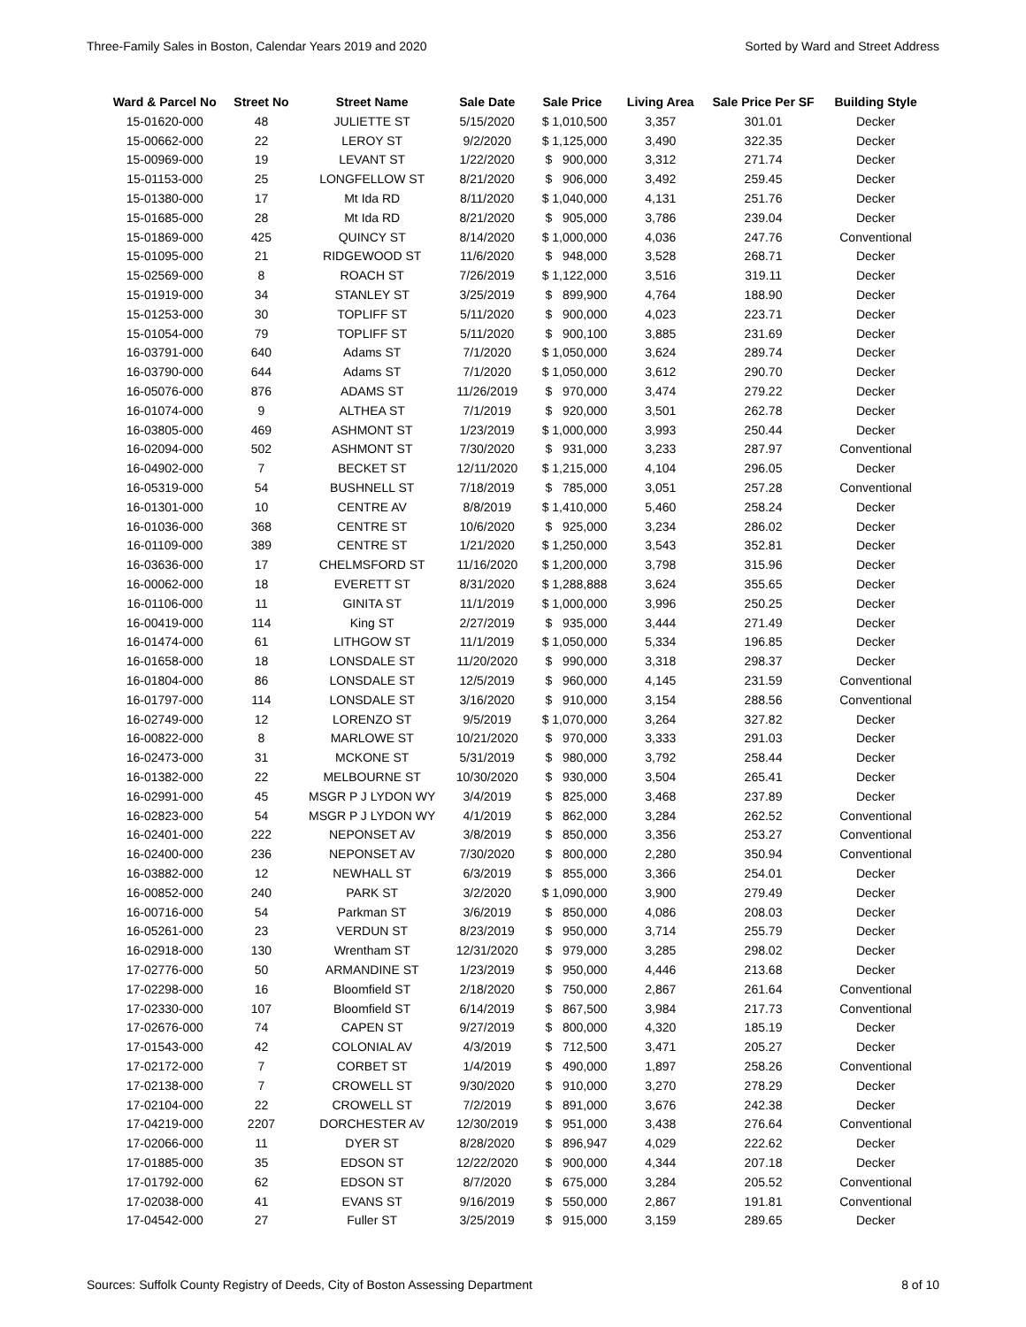Three-Family Sales in Boston, Calendar Years 2019 and 2020 Sorted by Ward and Street Address
| Ward & Parcel No | Street No | Street Name | Sale Date | Sale Price | Living Area | Sale Price Per SF | Building Style |
| --- | --- | --- | --- | --- | --- | --- | --- |
| 15-01620-000 | 48 | JULIETTE ST | 5/15/2020 | $ 1,010,500 | 3,357 | 301.01 | Decker |
| 15-00662-000 | 22 | LEROY ST | 9/2/2020 | $ 1,125,000 | 3,490 | 322.35 | Decker |
| 15-00969-000 | 19 | LEVANT ST | 1/22/2020 | $ 900,000 | 3,312 | 271.74 | Decker |
| 15-01153-000 | 25 | LONGFELLOW ST | 8/21/2020 | $ 906,000 | 3,492 | 259.45 | Decker |
| 15-01380-000 | 17 | Mt Ida RD | 8/11/2020 | $ 1,040,000 | 4,131 | 251.76 | Decker |
| 15-01685-000 | 28 | Mt Ida RD | 8/21/2020 | $ 905,000 | 3,786 | 239.04 | Decker |
| 15-01869-000 | 425 | QUINCY ST | 8/14/2020 | $ 1,000,000 | 4,036 | 247.76 | Conventional |
| 15-01095-000 | 21 | RIDGEWOOD ST | 11/6/2020 | $ 948,000 | 3,528 | 268.71 | Decker |
| 15-02569-000 | 8 | ROACH ST | 7/26/2019 | $ 1,122,000 | 3,516 | 319.11 | Decker |
| 15-01919-000 | 34 | STANLEY ST | 3/25/2019 | $ 899,900 | 4,764 | 188.90 | Decker |
| 15-01253-000 | 30 | TOPLIFF ST | 5/11/2020 | $ 900,000 | 4,023 | 223.71 | Decker |
| 15-01054-000 | 79 | TOPLIFF ST | 5/11/2020 | $ 900,100 | 3,885 | 231.69 | Decker |
| 16-03791-000 | 640 | Adams ST | 7/1/2020 | $ 1,050,000 | 3,624 | 289.74 | Decker |
| 16-03790-000 | 644 | Adams ST | 7/1/2020 | $ 1,050,000 | 3,612 | 290.70 | Decker |
| 16-05076-000 | 876 | ADAMS ST | 11/26/2019 | $ 970,000 | 3,474 | 279.22 | Decker |
| 16-01074-000 | 9 | ALTHEA ST | 7/1/2019 | $ 920,000 | 3,501 | 262.78 | Decker |
| 16-03805-000 | 469 | ASHMONT ST | 1/23/2019 | $ 1,000,000 | 3,993 | 250.44 | Decker |
| 16-02094-000 | 502 | ASHMONT ST | 7/30/2020 | $ 931,000 | 3,233 | 287.97 | Conventional |
| 16-04902-000 | 7 | BECKET ST | 12/11/2020 | $ 1,215,000 | 4,104 | 296.05 | Decker |
| 16-05319-000 | 54 | BUSHNELL ST | 7/18/2019 | $ 785,000 | 3,051 | 257.28 | Conventional |
| 16-01301-000 | 10 | CENTRE AV | 8/8/2019 | $ 1,410,000 | 5,460 | 258.24 | Decker |
| 16-01036-000 | 368 | CENTRE ST | 10/6/2020 | $ 925,000 | 3,234 | 286.02 | Decker |
| 16-01109-000 | 389 | CENTRE ST | 1/21/2020 | $ 1,250,000 | 3,543 | 352.81 | Decker |
| 16-03636-000 | 17 | CHELMSFORD ST | 11/16/2020 | $ 1,200,000 | 3,798 | 315.96 | Decker |
| 16-00062-000 | 18 | EVERETT ST | 8/31/2020 | $ 1,288,888 | 3,624 | 355.65 | Decker |
| 16-01106-000 | 11 | GINITA ST | 11/1/2019 | $ 1,000,000 | 3,996 | 250.25 | Decker |
| 16-00419-000 | 114 | King ST | 2/27/2019 | $ 935,000 | 3,444 | 271.49 | Decker |
| 16-01474-000 | 61 | LITHGOW ST | 11/1/2019 | $ 1,050,000 | 5,334 | 196.85 | Decker |
| 16-01658-000 | 18 | LONSDALE ST | 11/20/2020 | $ 990,000 | 3,318 | 298.37 | Decker |
| 16-01804-000 | 86 | LONSDALE ST | 12/5/2019 | $ 960,000 | 4,145 | 231.59 | Conventional |
| 16-01797-000 | 114 | LONSDALE ST | 3/16/2020 | $ 910,000 | 3,154 | 288.56 | Conventional |
| 16-02749-000 | 12 | LORENZO ST | 9/5/2019 | $ 1,070,000 | 3,264 | 327.82 | Decker |
| 16-00822-000 | 8 | MARLOWE ST | 10/21/2020 | $ 970,000 | 3,333 | 291.03 | Decker |
| 16-02473-000 | 31 | MCKONE ST | 5/31/2019 | $ 980,000 | 3,792 | 258.44 | Decker |
| 16-01382-000 | 22 | MELBOURNE ST | 10/30/2020 | $ 930,000 | 3,504 | 265.41 | Decker |
| 16-02991-000 | 45 | MSGR P J LYDON WY | 3/4/2019 | $ 825,000 | 3,468 | 237.89 | Decker |
| 16-02823-000 | 54 | MSGR P J LYDON WY | 4/1/2019 | $ 862,000 | 3,284 | 262.52 | Conventional |
| 16-02401-000 | 222 | NEPONSET AV | 3/8/2019 | $ 850,000 | 3,356 | 253.27 | Conventional |
| 16-02400-000 | 236 | NEPONSET AV | 7/30/2020 | $ 800,000 | 2,280 | 350.94 | Conventional |
| 16-03882-000 | 12 | NEWHALL ST | 6/3/2019 | $ 855,000 | 3,366 | 254.01 | Decker |
| 16-00852-000 | 240 | PARK ST | 3/2/2020 | $ 1,090,000 | 3,900 | 279.49 | Decker |
| 16-00716-000 | 54 | Parkman ST | 3/6/2019 | $ 850,000 | 4,086 | 208.03 | Decker |
| 16-05261-000 | 23 | VERDUN ST | 8/23/2019 | $ 950,000 | 3,714 | 255.79 | Decker |
| 16-02918-000 | 130 | Wrentham ST | 12/31/2020 | $ 979,000 | 3,285 | 298.02 | Decker |
| 17-02776-000 | 50 | ARMANDINE ST | 1/23/2019 | $ 950,000 | 4,446 | 213.68 | Decker |
| 17-02298-000 | 16 | Bloomfield ST | 2/18/2020 | $ 750,000 | 2,867 | 261.64 | Conventional |
| 17-02330-000 | 107 | Bloomfield ST | 6/14/2019 | $ 867,500 | 3,984 | 217.73 | Conventional |
| 17-02676-000 | 74 | CAPEN ST | 9/27/2019 | $ 800,000 | 4,320 | 185.19 | Decker |
| 17-01543-000 | 42 | COLONIAL AV | 4/3/2019 | $ 712,500 | 3,471 | 205.27 | Decker |
| 17-02172-000 | 7 | CORBET ST | 1/4/2019 | $ 490,000 | 1,897 | 258.26 | Conventional |
| 17-02138-000 | 7 | CROWELL ST | 9/30/2020 | $ 910,000 | 3,270 | 278.29 | Decker |
| 17-02104-000 | 22 | CROWELL ST | 7/2/2019 | $ 891,000 | 3,676 | 242.38 | Decker |
| 17-04219-000 | 2207 | DORCHESTER AV | 12/30/2019 | $ 951,000 | 3,438 | 276.64 | Conventional |
| 17-02066-000 | 11 | DYER ST | 8/28/2020 | $ 896,947 | 4,029 | 222.62 | Decker |
| 17-01885-000 | 35 | EDSON ST | 12/22/2020 | $ 900,000 | 4,344 | 207.18 | Decker |
| 17-01792-000 | 62 | EDSON ST | 8/7/2020 | $ 675,000 | 3,284 | 205.52 | Conventional |
| 17-02038-000 | 41 | EVANS ST | 9/16/2019 | $ 550,000 | 2,867 | 191.81 | Conventional |
| 17-04542-000 | 27 | Fuller ST | 3/25/2019 | $ 915,000 | 3,159 | 289.65 | Decker |
Sources: Suffolk County Registry of Deeds, City of Boston Assessing Department 8 of 10